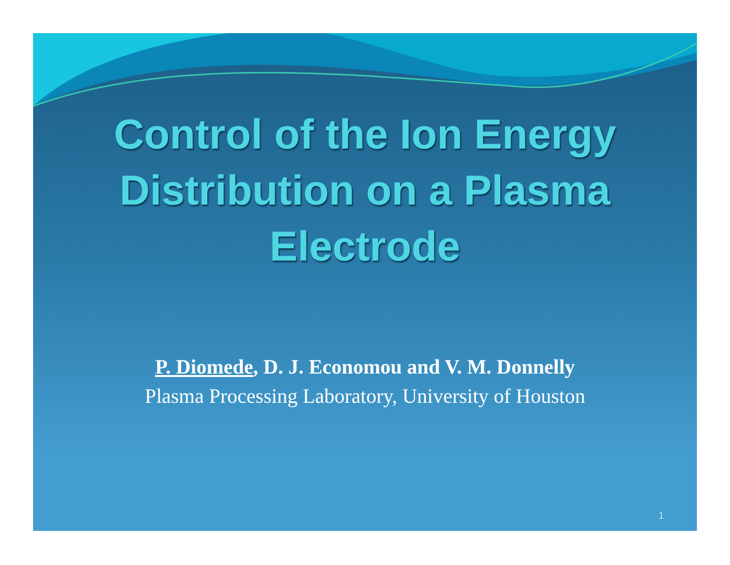Control of the Ion Energy
Distribution on a Plasma
Electrode
P. Diomede, D. J. Economou and V. M. Donnelly
Plasma Processing Laboratory, University of Houston
1